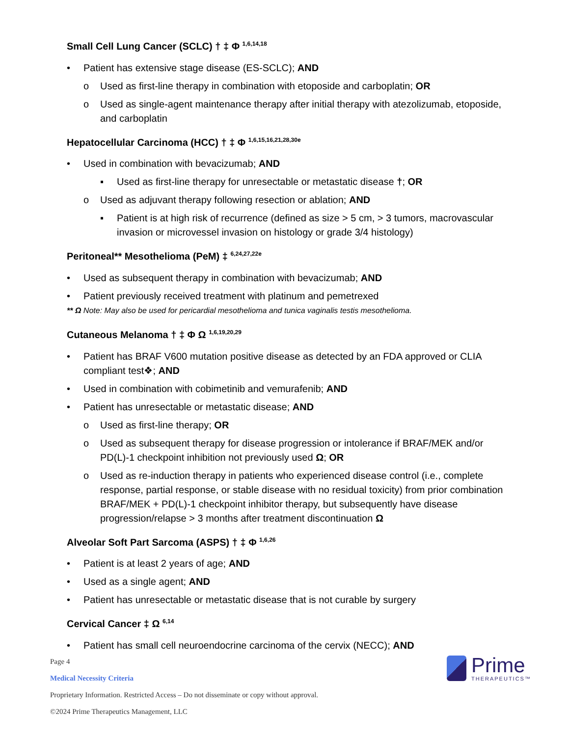Small Cell Lung Cancer (SCLC) † ‡ Φ <sup>1,6,14,18</sup>
• Patient has extensive stage disease (ES-SCLC); AND
o Used as first-line therapy in combination with etoposide and carboplatin; OR
o Used as single-agent maintenance therapy after initial therapy with atezolizumab, etoposide, and carboplatin
Hepatocellular Carcinoma (HCC) † ‡ Φ <sup>1,6,15,16,21,28,30e</sup>
• Used in combination with bevacizumab; AND
▪ Used as first-line therapy for unresectable or metastatic disease †; OR
o Used as adjuvant therapy following resection or ablation; AND
▪ Patient is at high risk of recurrence (defined as size > 5 cm, > 3 tumors, macrovascular invasion or microvessel invasion on histology or grade 3/4 histology)
Peritoneal** Mesothelioma (PeM) ‡ <sup>6,24,27,22e</sup>
• Used as subsequent therapy in combination with bevacizumab; AND
• Patient previously received treatment with platinum and pemetrexed
** Ω Note: May also be used for pericardial mesothelioma and tunica vaginalis testis mesothelioma.
Cutaneous Melanoma † ‡ Φ Ω <sup>1,6,19,20,29</sup>
• Patient has BRAF V600 mutation positive disease as detected by an FDA approved or CLIA compliant test❖; AND
• Used in combination with cobimetinib and vemurafenib; AND
• Patient has unresectable or metastatic disease; AND
o Used as first-line therapy; OR
o Used as subsequent therapy for disease progression or intolerance if BRAF/MEK and/or PD(L)-1 checkpoint inhibition not previously used Ω; OR
o Used as re-induction therapy in patients who experienced disease control (i.e., complete response, partial response, or stable disease with no residual toxicity) from prior combination BRAF/MEK + PD(L)-1 checkpoint inhibitor therapy, but subsequently have disease progression/relapse > 3 months after treatment discontinuation Ω
Alveolar Soft Part Sarcoma (ASPS) † ‡ Φ <sup>1,6,26</sup>
• Patient is at least 2 years of age; AND
• Used as a single agent; AND
• Patient has unresectable or metastatic disease that is not curable by surgery
Cervical Cancer ‡ Ω <sup>6,14</sup>
• Patient has small cell neuroendocrine carcinoma of the cervix (NECC); AND
Page 4
Medical Necessity Criteria
Proprietary Information. Restricted Access – Do not disseminate or copy without approval.
©2024 Prime Therapeutics Management, LLC
Prime
THERAPEUTICS™